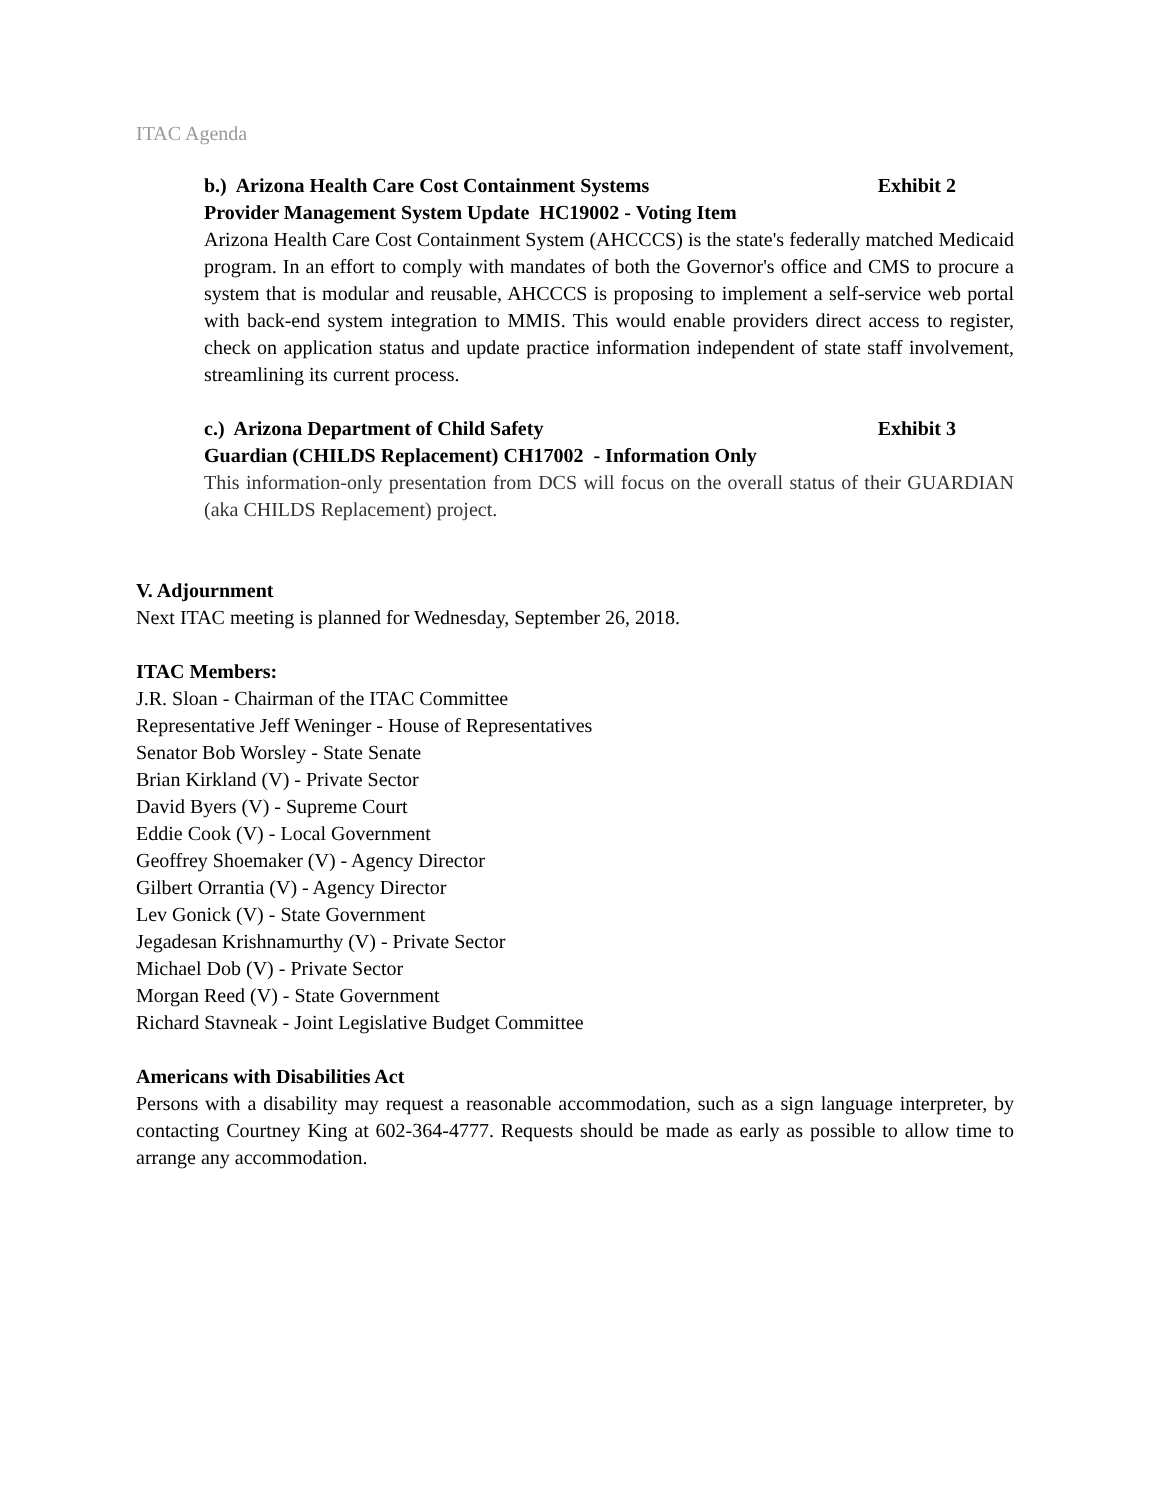ITAC Agenda
b.) Arizona Health Care Cost Containment Systems Exhibit 2
Provider Management System Update HC19002 - Voting Item
Arizona Health Care Cost Containment System (AHCCCS) is the state's federally matched Medicaid program. In an effort to comply with mandates of both the Governor's office and CMS to procure a system that is modular and reusable, AHCCCS is proposing to implement a self-service web portal with back-end system integration to MMIS. This would enable providers direct access to register, check on application status and update practice information independent of state staff involvement, streamlining its current process.
c.) Arizona Department of Child Safety Exhibit 3
Guardian (CHILDS Replacement) CH17002 - Information Only
This information-only presentation from DCS will focus on the overall status of their GUARDIAN (aka CHILDS Replacement) project.
V. Adjournment
Next ITAC meeting is planned for Wednesday, September 26, 2018.
ITAC Members:
J.R. Sloan - Chairman of the ITAC Committee
Representative Jeff Weninger - House of Representatives
Senator Bob Worsley - State Senate
Brian Kirkland (V) - Private Sector
David Byers (V) - Supreme Court
Eddie Cook (V) - Local Government
Geoffrey Shoemaker (V) - Agency Director
Gilbert Orrantia (V) - Agency Director
Lev Gonick (V) - State Government
Jegadesan Krishnamurthy (V) - Private Sector
Michael Dob (V) - Private Sector
Morgan Reed (V) - State Government
Richard Stavneak - Joint Legislative Budget Committee
Americans with Disabilities Act
Persons with a disability may request a reasonable accommodation, such as a sign language interpreter, by contacting Courtney King at 602-364-4777. Requests should be made as early as possible to allow time to arrange any accommodation.